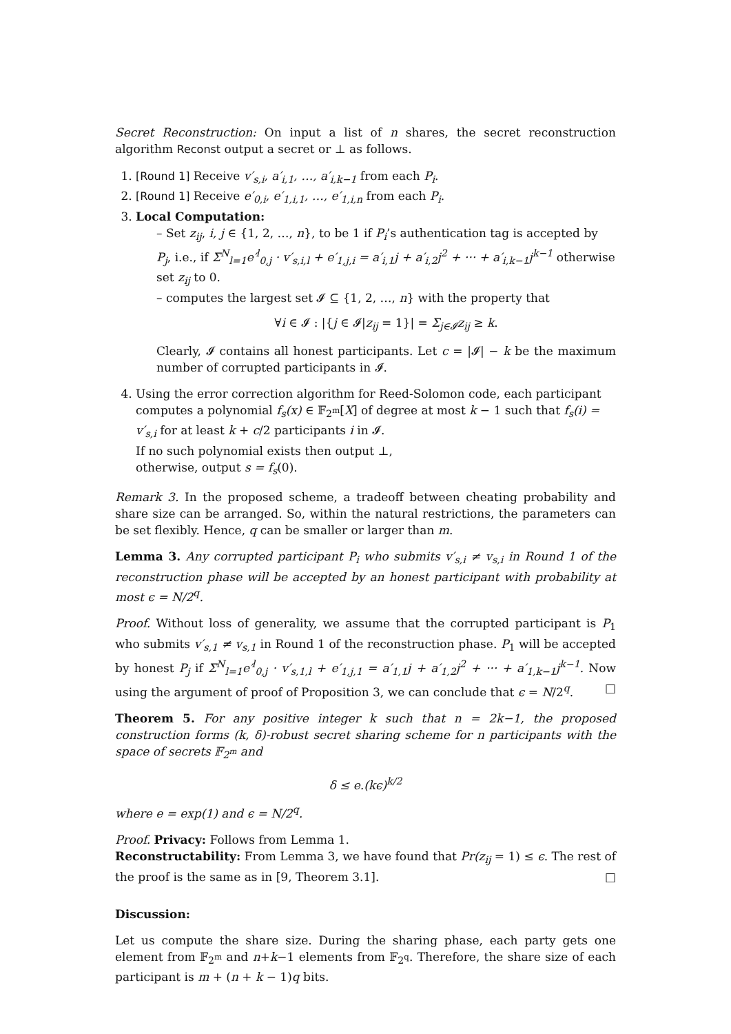Secret Reconstruction: On input a list of n shares, the secret reconstruction algorithm Reconst output a secret or ⊥ as follows.
1. [Round 1] Receive v′<sub>s,i</sub>, a′<sub>i,1</sub>, …, a′<sub>i,k−1</sub> from each P<sub>i</sub>.
2. [Round 1] Receive e′<sub>0,i</sub>, e′<sub>1,i,1</sub>, …, e′<sub>1,i,n</sub> from each P<sub>i</sub>.
3. Local Computation:
– Set z<sub>ij</sub>, i, j ∈ {1, 2, …, n}, to be 1 if P<sub>i</sub>’s authentication tag is accepted by P<sub>j</sub>, i.e., if Σ<sup>N</sup><sub>l=1</sub>e′<sup>l</sup><sub>0,j</sub> · v′<sub>s,i,l</sub> + e′<sub>1,j,i</sub> = a′<sub>i,1</sub>j + a′<sub>i,2</sub>j<sup>2</sup> + ··· + a′<sub>i,k−1</sub>j<sup>k−1</sup> otherwise set z<sub>ij</sub> to 0.
– computes the largest set 𝓘 ⊆ {1, 2, …, n} with the property that
∀i ∈ 𝓘 : |{j ∈ 𝓘|z<sub>ij</sub> = 1}| = Σ<sub>j∈𝓘</sub>z<sub>ij</sub> ≥ k.
Clearly, 𝓘 contains all honest participants. Let c = |𝓘| − k be the maximum number of corrupted participants in 𝓘.
4. Using the error correction algorithm for Reed-Solomon code, each participant computes a polynomial f<sub>s</sub>(x) ∈ 𝔽<sub>2<sup>m</sup></sub>[X] of degree at most k − 1 such that f<sub>s</sub>(i) = v′<sub>s,i</sub> for at least k + c/2 participants i in 𝓘.
If no such polynomial exists then output ⊥,
otherwise, output s = f<sub>s</sub>(0).
Remark 3. In the proposed scheme, a tradeoff between cheating probability and share size can be arranged. So, within the natural restrictions, the parameters can be set flexibly. Hence, q can be smaller or larger than m.
Lemma 3. Any corrupted participant P<sub>i</sub> who submits v′<sub>s,i</sub> ≠ v<sub>s,i</sub> in Round 1 of the reconstruction phase will be accepted by an honest participant with probability at most ϵ = N/2<sup>q</sup>.
Proof. Without loss of generality, we assume that the corrupted participant is P<sub>1</sub> who submits v′<sub>s,1</sub> ≠ v<sub>s,1</sub> in Round 1 of the reconstruction phase. P<sub>1</sub> will be accepted by honest P<sub>j</sub> if Σ<sup>N</sup><sub>l=1</sub>e′<sup>l</sup><sub>0,j</sub> · v′<sub>s,1,l</sub> + e′<sub>1,j,1</sub> = a′<sub>1,1</sub>j + a′<sub>1,2</sub>j<sup>2</sup> + ··· + a′<sub>1,k−1</sub>j<sup>k−1</sup>. Now using the argument of proof of Proposition 3, we can conclude that ϵ = N/2<sup>q</sup>. □
Theorem 5. For any positive integer k such that n = 2k−1, the proposed construction forms (k, δ)-robust secret sharing scheme for n participants with the space of secrets 𝔽<sub>2<sup>m</sup></sub> and
δ ≤ e.(kϵ)<sup>k/2</sup>
where e = exp(1) and ϵ = N/2<sup>q</sup>.
Proof. Privacy: Follows from Lemma 1.
Reconstructability: From Lemma 3, we have found that Pr(z<sub>ij</sub> = 1) ≤ ϵ. The rest of the proof is the same as in [9, Theorem 3.1]. □
Discussion:
Let us compute the share size. During the sharing phase, each party gets one element from 𝔽<sub>2<sup>m</sup></sub> and n+k−1 elements from 𝔽<sub>2<sup>q</sup></sub>. Therefore, the share size of each participant is m + (n + k − 1)q bits.